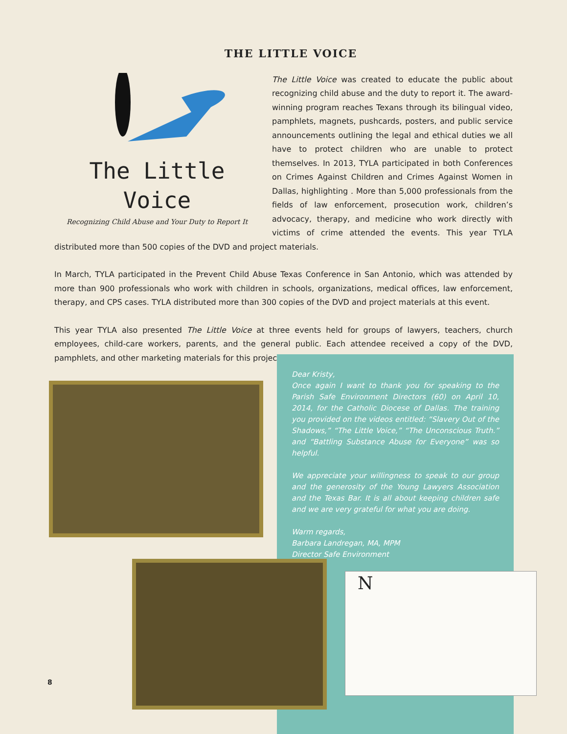THE LITTLE VOICE
The Little Voice
Recognizing Child Abuse and Your Duty to Report It
The Little Voice was created to educate the public about recognizing child abuse and the duty to report it. The award-winning program reaches Texans through its bilingual video, pamphlets, magnets, pushcards, posters, and public service announcements outlining the legal and ethical duties we all have to protect children who are unable to protect themselves. In 2013, TYLA participated in both Conferences on Crimes Against Children and Crimes Against Women in Dallas, highlighting . More than 5,000 professionals from the fields of law enforcement, prosecution work, children’s advocacy, therapy, and medicine who work directly with victims of crime attended the events. This year TYLA distributed more than 500 copies of the DVD and project materials.
In March, TYLA participated in the Prevent Child Abuse Texas Conference in San Antonio, which was attended by more than 900 professionals who work with children in schools, organizations, medical offices, law enforcement, therapy, and CPS cases. TYLA distributed more than 300 copies of the DVD and project materials at this event.
This year TYLA also presented The Little Voice at three events held for groups of lawyers, teachers, church employees, child-care workers, parents, and the general public. Each attendee received a copy of the DVD, pamphlets, and other marketing materials for this project.
Dear Kristy,
Once again I want to thank you for speaking to the Parish Safe Environment Directors (60) on April 10, 2014, for the Catholic Diocese of Dallas. The training you provided on the videos entitled: “Slavery Out of the Shadows,” “The Little Voice,” “The Unconscious Truth.” and “Battling Substance Abuse for Everyone” was so helpful.
We appreciate your willingness to speak to our group and the generosity of the Young Lawyers Association and the Texas Bar. It is all about keeping children safe and we are very grateful for what you are doing.
Warm regards,
Barbara Landregan, MA, MPM
Director Safe Environment
N
8